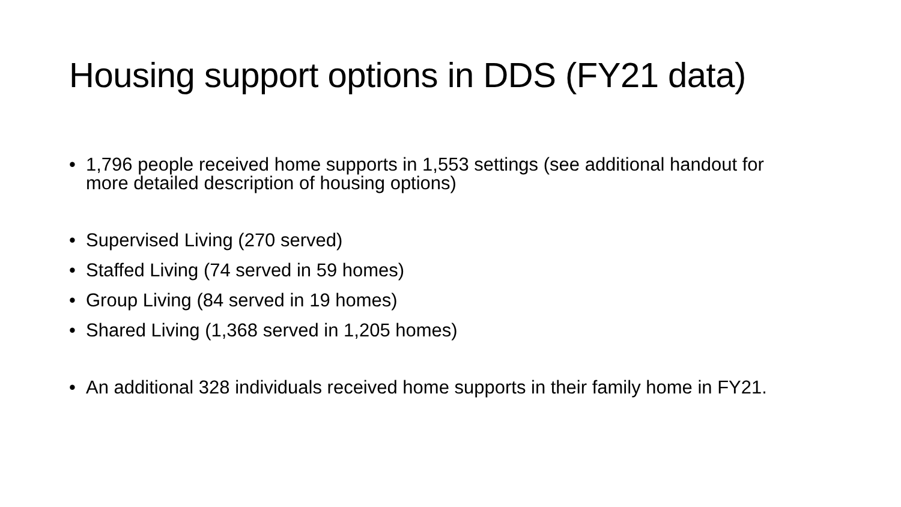Housing support options in DDS (FY21 data)
• 1,796 people received home supports in 1,553 settings (see additional handout for more detailed description of housing options)
• Supervised Living (270 served)
• Staffed Living (74 served in 59 homes)
• Group Living (84 served in 19 homes)
• Shared Living (1,368 served in 1,205 homes)
• An additional 328 individuals received home supports in their family home in FY21.